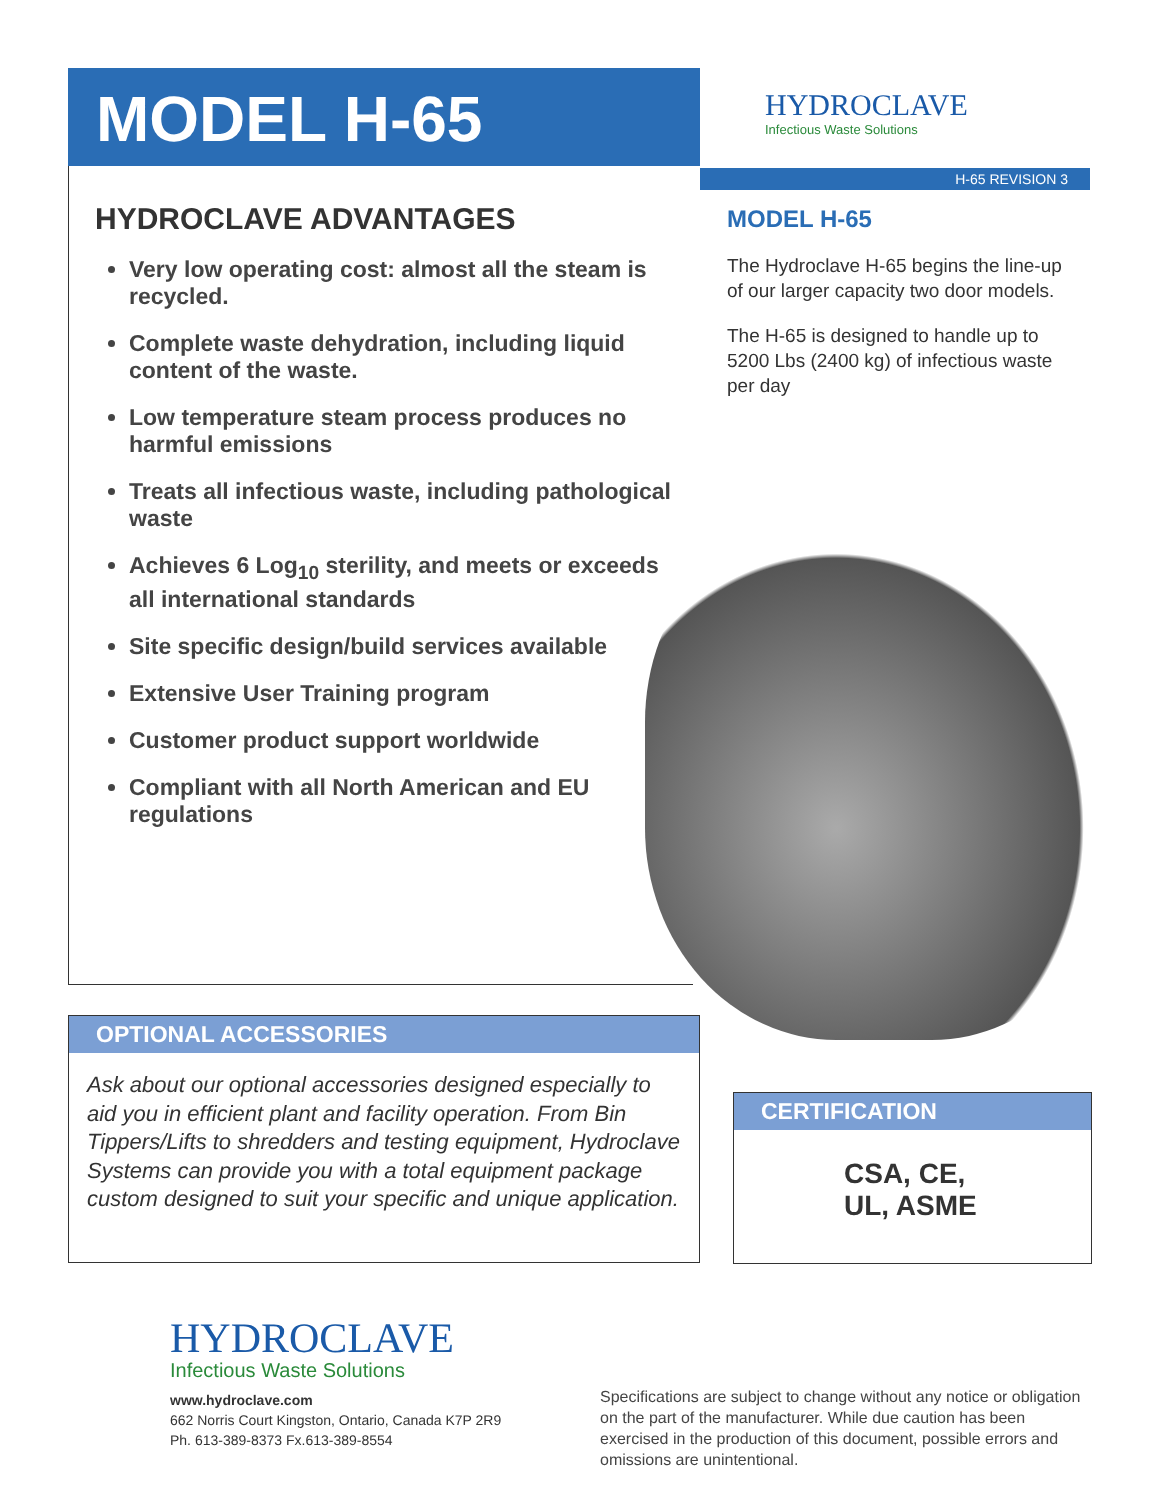MODEL H-65
HYDROCLAVE
Infectious Waste Solutions
H-65 REVISION 3
HYDROCLAVE ADVANTAGES
Very low operating cost: almost all the steam is recycled.
Complete waste dehydration, including liquid content of the waste.
Low temperature steam process produces no harmful emissions
Treats all infectious waste, including pathological waste
Achieves 6 Log<sub>10</sub> sterility, and meets or exceeds all international standards
Site specific design/build services available
Extensive User Training program
Customer product support worldwide
Compliant with all North American and EU regulations
MODEL H-65
The Hydroclave H-65 begins the line-up of our larger capacity two door models.
The H-65 is designed to handle up to 5200 Lbs (2400 kg) of infectious waste per day
OPTIONAL ACCESSORIES
Ask about our optional accessories designed especially to aid you in efficient plant and facility operation. From Bin Tippers/Lifts to shredders and testing equipment, Hydroclave Systems can provide you with a total equipment package custom designed to suit your specific and unique application.
CERTIFICATION
CSA, CE,
UL, ASME
HYDROCLAVE
Infectious Waste Solutions
www.hydroclave.com
662 Norris Court Kingston, Ontario, Canada K7P 2R9
Ph. 613-389-8373 Fx.613-389-8554
Specifications are subject to change without any notice or obligation on the part of the manufacturer. While due caution has been exercised in the production of this document, possible errors and omissions are unintentional.